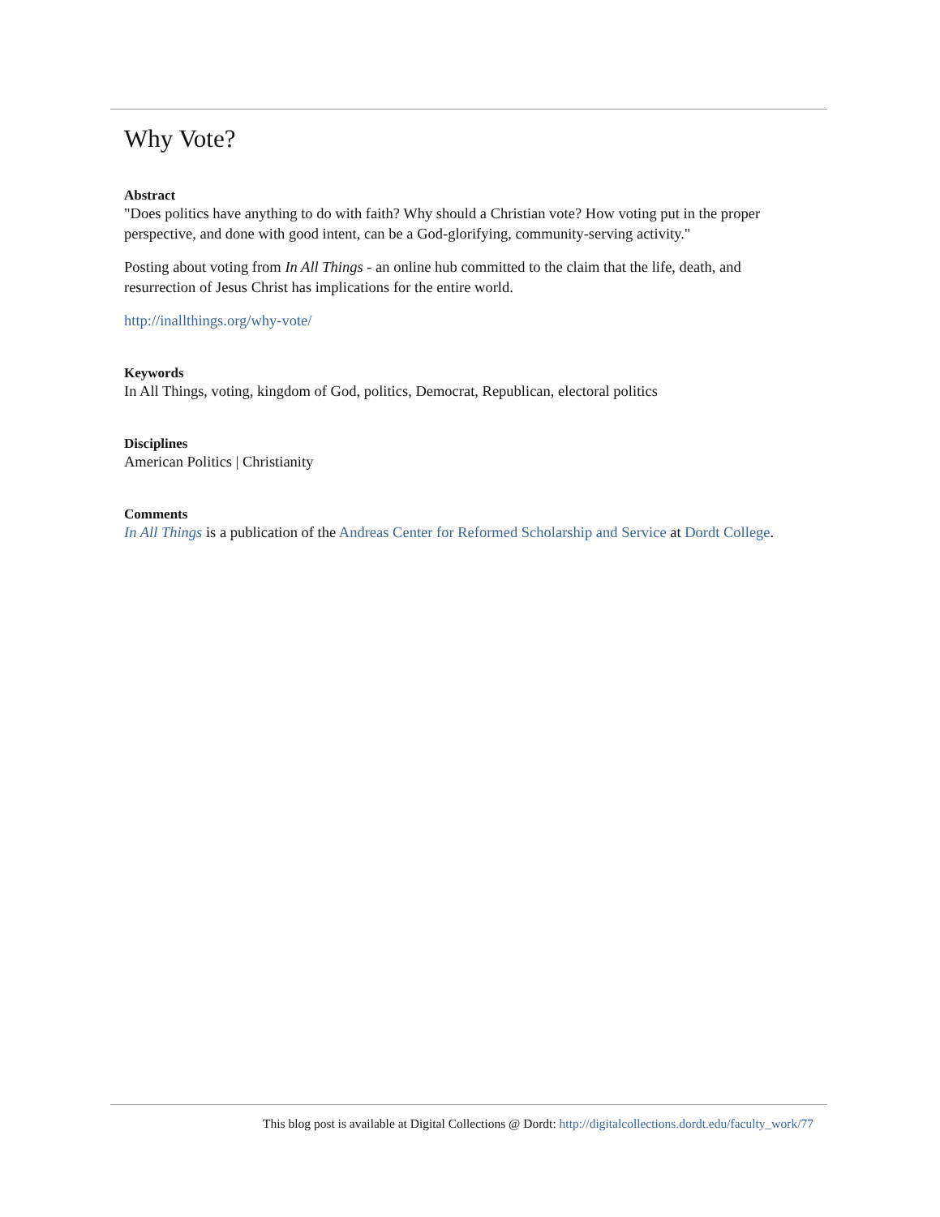Why Vote?
Abstract
"Does politics have anything to do with faith? Why should a Christian vote? How voting put in the proper perspective, and done with good intent, can be a God-glorifying, community-serving activity."
Posting about voting from In All Things - an online hub committed to the claim that the life, death, and resurrection of Jesus Christ has implications for the entire world.
http://inallthings.org/why-vote/
Keywords
In All Things, voting, kingdom of God, politics, Democrat, Republican, electoral politics
Disciplines
American Politics | Christianity
Comments
In All Things is a publication of the Andreas Center for Reformed Scholarship and Service at Dordt College.
This blog post is available at Digital Collections @ Dordt: http://digitalcollections.dordt.edu/faculty_work/77